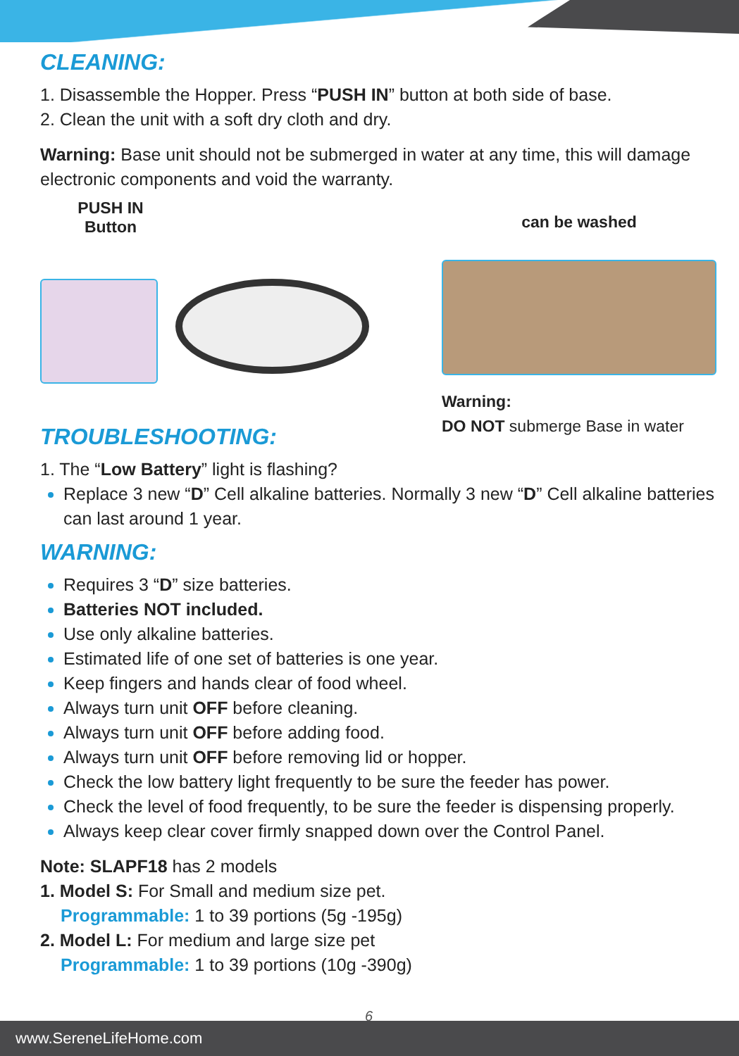CLEANING:
1. Disassemble the Hopper. Press “PUSH IN” button at both side of base.
2. Clean the unit with a soft dry cloth and dry.
Warning: Base unit should not be submerged in water at any time, this will damage electronic components and void the warranty.
PUSH IN
Button
can be washed
Warning:
DO NOT submerge Base in water
TROUBLESHOOTING:
1. The “Low Battery” light is flashing?
Replace 3 new “D” Cell alkaline batteries. Normally 3 new “D” Cell alkaline batteries can last around 1 year.
WARNING:
Requires 3 “D” size batteries.
Batteries NOT included.
Use only alkaline batteries.
Estimated life of one set of batteries is one year.
Keep fingers and hands clear of food wheel.
Always turn unit OFF before cleaning.
Always turn unit OFF before adding food.
Always turn unit OFF before removing lid or hopper.
Check the low battery light frequently to be sure the feeder has power.
Check the level of food frequently, to be sure the feeder is dispensing properly.
Always keep clear cover firmly snapped down over the Control Panel.
Note: SLAPF18 has 2 models
1. Model S: For Small and medium size pet.
Programmable: 1 to 39 portions (5g -195g)
2. Model L: For medium and large size pet
Programmable: 1 to 39 portions (10g -390g)
6
www.SereneLifeHome.com